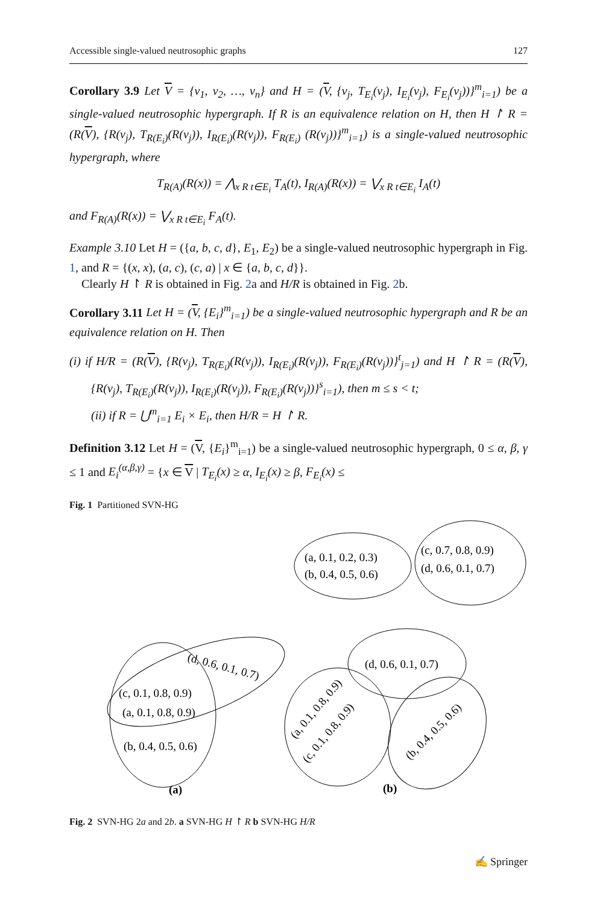Accessible single-valued neutrosophic graphs 127
Corollary 3.9 Let V = {v<sub>1</sub>, v<sub>2</sub>, …, v<sub>n</sub>} and H = (V, {v<sub>j</sub>, T<sub>E<sub>i</sub></sub>(v<sub>j</sub>), I<sub>E<sub>i</sub></sub>(v<sub>j</sub>), F<sub>E<sub>i</sub></sub>(v<sub>j</sub>))}<sup>m</sup><sub>i=1</sub>) be a single-valued neutrosophic hypergraph. If R is an equivalence relation on H, then H ↾ R = (R(V), {R(v<sub>j</sub>), T<sub>R(E<sub>i</sub>)</sub>(R(v<sub>j</sub>)), I<sub>R(E<sub>i</sub>)</sub>(R(v<sub>j</sub>)), F<sub>R(E<sub>i</sub>)</sub> (R(v<sub>j</sub>))}<sup>m</sup><sub>i=1</sub>) is a single-valued neutrosophic hypergraph, where
T<sub>R(A)</sub>(R(x)) = ⋀<sub>x R t∈E<sub>i</sub></sub> T<sub>A</sub>(t), I<sub>R(A)</sub>(R(x)) = ⋁<sub>x R t∈E<sub>i</sub></sub> I<sub>A</sub>(t)
and F<sub>R(A)</sub>(R(x)) = ⋁<sub>x R t∈E<sub>i</sub></sub> F<sub>A</sub>(t).
Example 3.10 Let H = ({a, b, c, d}, E<sub>1</sub>, E<sub>2</sub>) be a single-valued neutrosophic hypergraph in Fig. 1, and R = {(x, x), (a, c), (c, a) | x ∈ {a, b, c, d}}.
Clearly H ↾ R is obtained in Fig. 2a and H/R is obtained in Fig. 2b.
Corollary 3.11 Let H = (V, {E<sub>i</sub>}<sup>m</sup><sub>i=1</sub>) be a single-valued neutrosophic hypergraph and R be an equivalence relation on H. Then
(i) if H/R = (R(V), {R(v<sub>j</sub>), T<sub>R(E<sub>i</sub>)</sub>(R(v<sub>j</sub>)), I<sub>R(E<sub>i</sub>)</sub>(R(v<sub>j</sub>)), F<sub>R(E<sub>i</sub>)</sub>(R(v<sub>j</sub>))}<sup>t</sup><sub>j=1</sub>) and H ↾ R = (R(V), {R(v<sub>j</sub>), T<sub>R(E<sub>i</sub>)</sub>(R(v<sub>j</sub>)), I<sub>R(E<sub>i</sub>)</sub>(R(v<sub>j</sub>)), F<sub>R(E<sub>i</sub>)</sub>(R(v<sub>j</sub>))}<sup>s</sup><sub>i=1</sub>), then m ≤ s < t;
(ii) if R = ⋃<sup>m</sup><sub>i=1</sub> E<sub>i</sub> × E<sub>i</sub>, then H/R = H ↾ R.
Definition 3.12 Let H = (V, {E<sub>i</sub>}<sup>m</sup><sub>i=1</sub>) be a single-valued neutrosophic hypergraph, 0 ≤ α, β, γ ≤ 1 and E<sub>i</sub><sup>(α,β,γ)</sup> = {x ∈ V | T<sub>E<sub>i</sub></sub>(x) ≥ α, I<sub>E<sub>i</sub></sub>(x) ≥ β, F<sub>E<sub>i</sub></sub>(x) ≤
Fig. 1 Partitioned SVN-HG
(a, 0.1, 0.2, 0.3)
(b, 0.4, 0.5, 0.6)
(c, 0.7, 0.8, 0.9)
(d, 0.6, 0.1, 0.7)
(d, 0.6, 0.1, 0.7)
(c, 0.1, 0.8, 0.9)
(a, 0.1, 0.8, 0.9)
(b, 0.4, 0.5, 0.6)
(d, 0.6, 0.1, 0.7)
(a, 0.1, 0.8, 0.9)
(c, 0.1, 0.8, 0.9)
(b, 0.4, 0.5, 0.6)
(a)
(b)
Fig. 2 SVN-HG 2a and 2b. a SVN-HG H ↾ R b SVN-HG H/R
✍ Springer